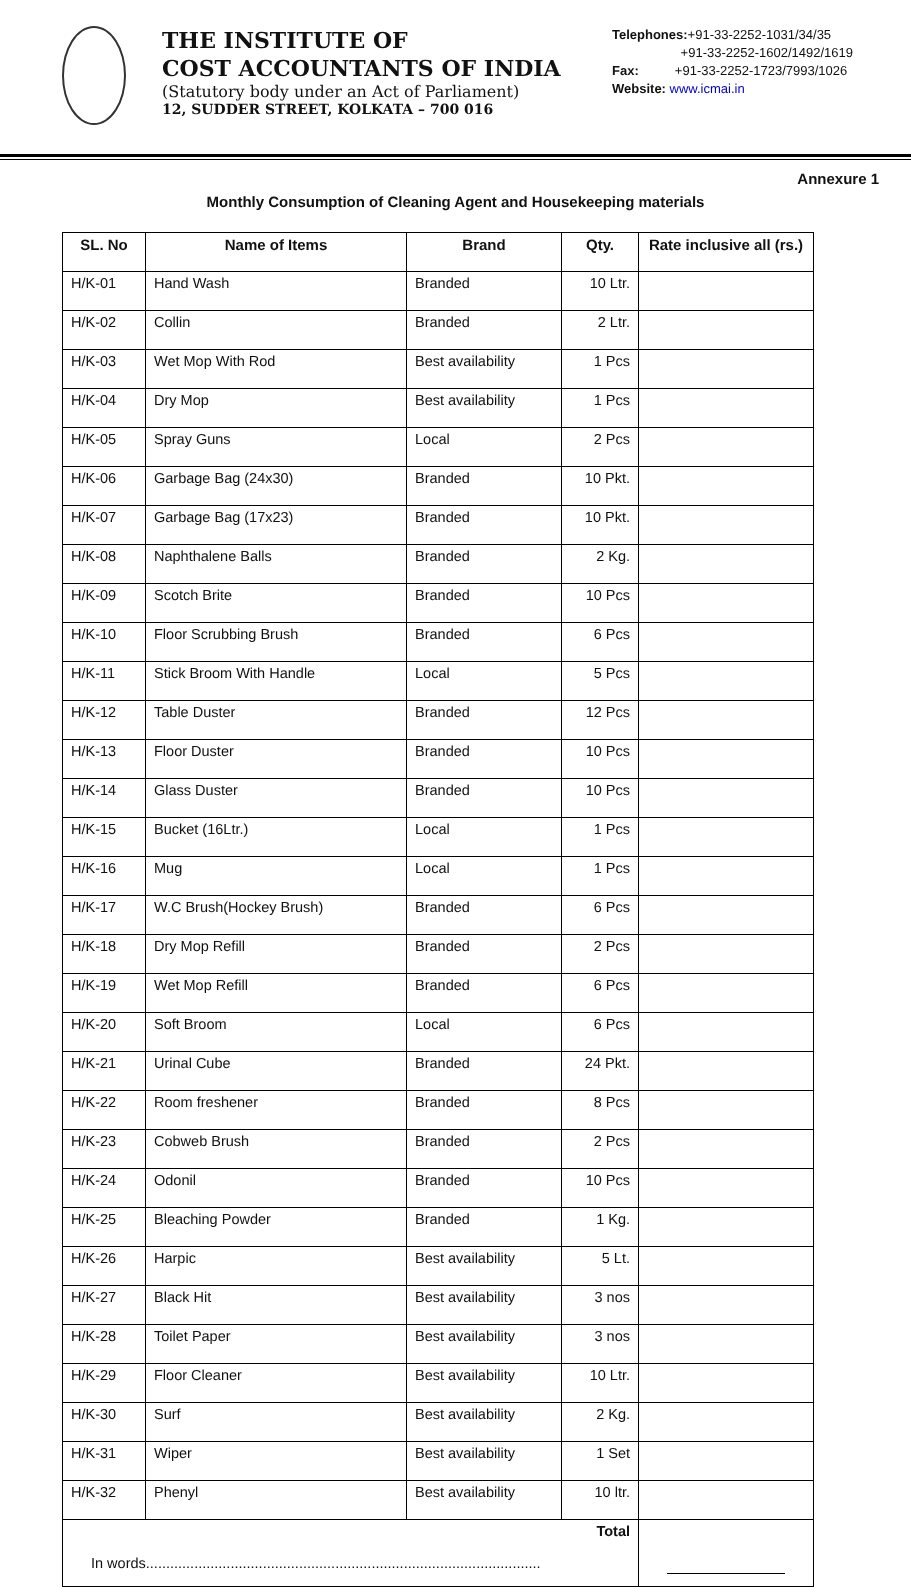THE INSTITUTE OF
COST ACCOUNTANTS OF INDIA
(Statutory body under an Act of Parliament)
12, SUDDER STREET, KOLKATA – 700 016
Telephones:+91-33-2252-1031/34/35
+91-33-2252-1602/1492/1619
Fax: +91-33-2252-1723/7993/1026
Website: www.icmai.in
Annexure 1
Monthly Consumption of Cleaning Agent and Housekeeping materials
| SL. No | Name of Items | Brand | Qty. | Rate inclusive all (rs.) |
| --- | --- | --- | --- | --- |
| H/K-01 | Hand Wash | Branded | 10 Ltr. | |
| H/K-02 | Collin | Branded | 2 Ltr. | |
| H/K-03 | Wet Mop With Rod | Best availability | 1 Pcs | |
| H/K-04 | Dry Mop | Best availability | 1 Pcs | |
| H/K-05 | Spray Guns | Local | 2 Pcs | |
| H/K-06 | Garbage Bag (24x30) | Branded | 10 Pkt. | |
| H/K-07 | Garbage Bag (17x23) | Branded | 10 Pkt. | |
| H/K-08 | Naphthalene Balls | Branded | 2 Kg. | |
| H/K-09 | Scotch Brite | Branded | 10 Pcs | |
| H/K-10 | Floor Scrubbing Brush | Branded | 6 Pcs | |
| H/K-11 | Stick Broom With Handle | Local | 5 Pcs | |
| H/K-12 | Table Duster | Branded | 12 Pcs | |
| H/K-13 | Floor Duster | Branded | 10 Pcs | |
| H/K-14 | Glass Duster | Branded | 10 Pcs | |
| H/K-15 | Bucket (16Ltr.) | Local | 1 Pcs | |
| H/K-16 | Mug | Local | 1 Pcs | |
| H/K-17 | W.C Brush(Hockey Brush) | Branded | 6 Pcs | |
| H/K-18 | Dry Mop Refill | Branded | 2 Pcs | |
| H/K-19 | Wet Mop Refill | Branded | 6 Pcs | |
| H/K-20 | Soft Broom | Local | 6 Pcs | |
| H/K-21 | Urinal Cube | Branded | 24 Pkt. | |
| H/K-22 | Room freshener | Branded | 8 Pcs | |
| H/K-23 | Cobweb Brush | Branded | 2 Pcs | |
| H/K-24 | Odonil | Branded | 10 Pcs | |
| H/K-25 | Bleaching Powder | Branded | 1 Kg. | |
| H/K-26 | Harpic | Best availability | 5 Lt. | |
| H/K-27 | Black Hit | Best availability | 3 nos | |
| H/K-28 | Toilet Paper | Best availability | 3 nos | |
| H/K-29 | Floor Cleaner | Best availability | 10 Ltr. | |
| H/K-30 | Surf | Best availability | 2 Kg. | |
| H/K-31 | Wiper | Best availability | 1 Set | |
| H/K-32 | Phenyl | Best availability | 10 ltr. | |
| Total In words.................................................................................................. | | | | |